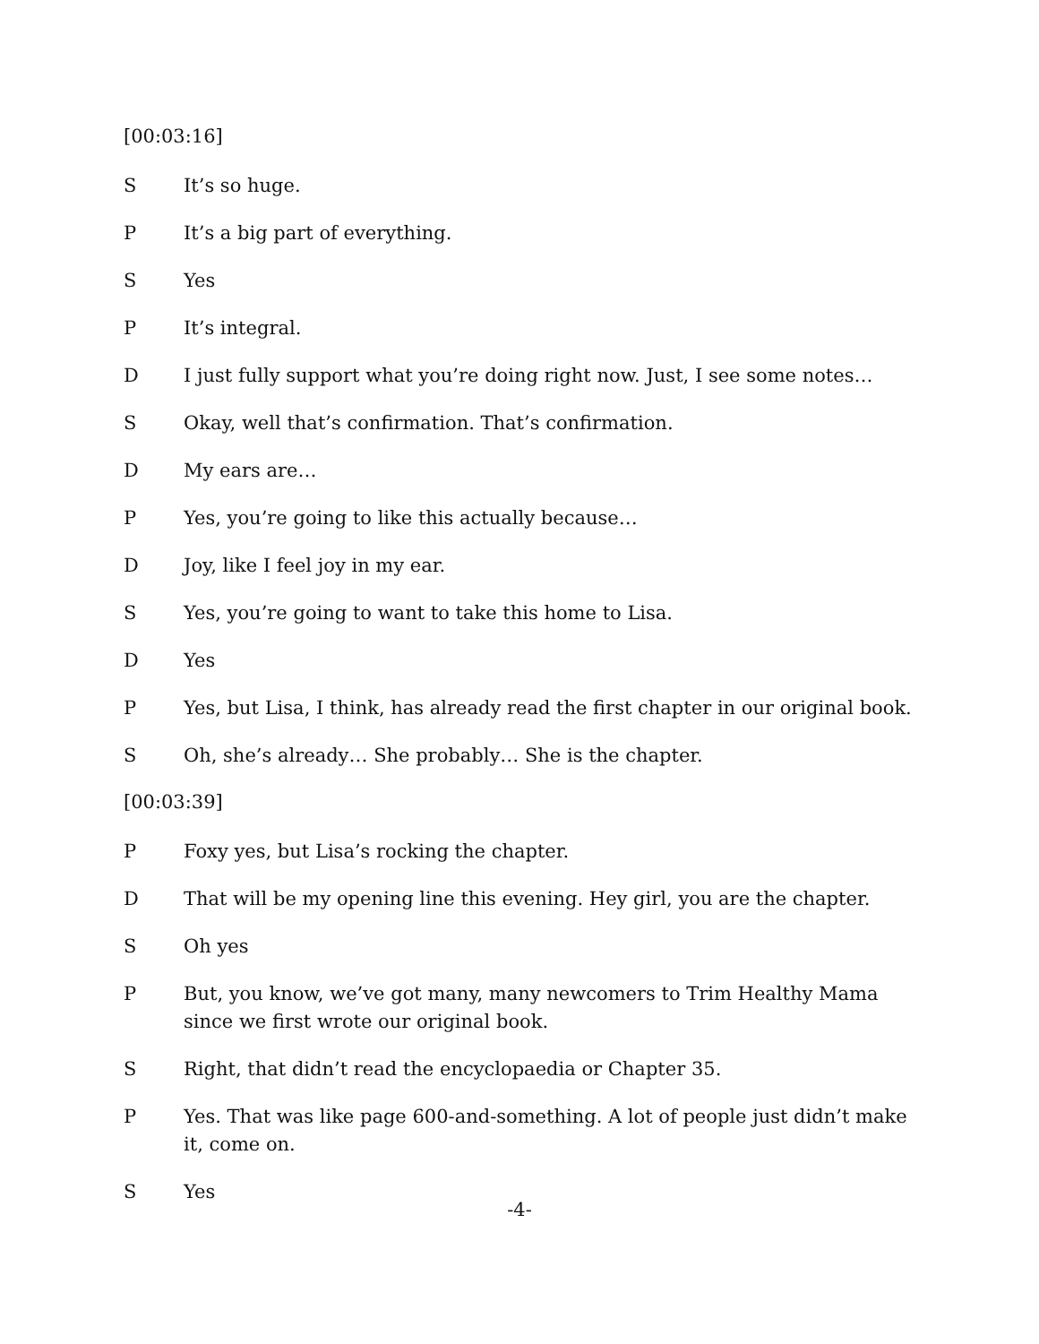[00:03:16]
S It’s so huge.
P It’s a big part of everything.
S Yes
P It’s integral.
D I just fully support what you’re doing right now. Just, I see some notes…
S Okay, well that’s confirmation. That’s confirmation.
D My ears are…
P Yes, you’re going to like this actually because…
D Joy, like I feel joy in my ear.
S Yes, you’re going to want to take this home to Lisa.
D Yes
P Yes, but Lisa, I think, has already read the first chapter in our original book.
S Oh, she’s already… She probably… She is the chapter.
[00:03:39]
P Foxy yes, but Lisa’s rocking the chapter.
D That will be my opening line this evening. Hey girl, you are the chapter.
S Oh yes
P But, you know, we’ve got many, many newcomers to Trim Healthy Mama since we first wrote our original book.
S Right, that didn’t read the encyclopaedia or Chapter 35.
P Yes. That was like page 600-and-something. A lot of people just didn’t make it, come on.
S Yes
-4-